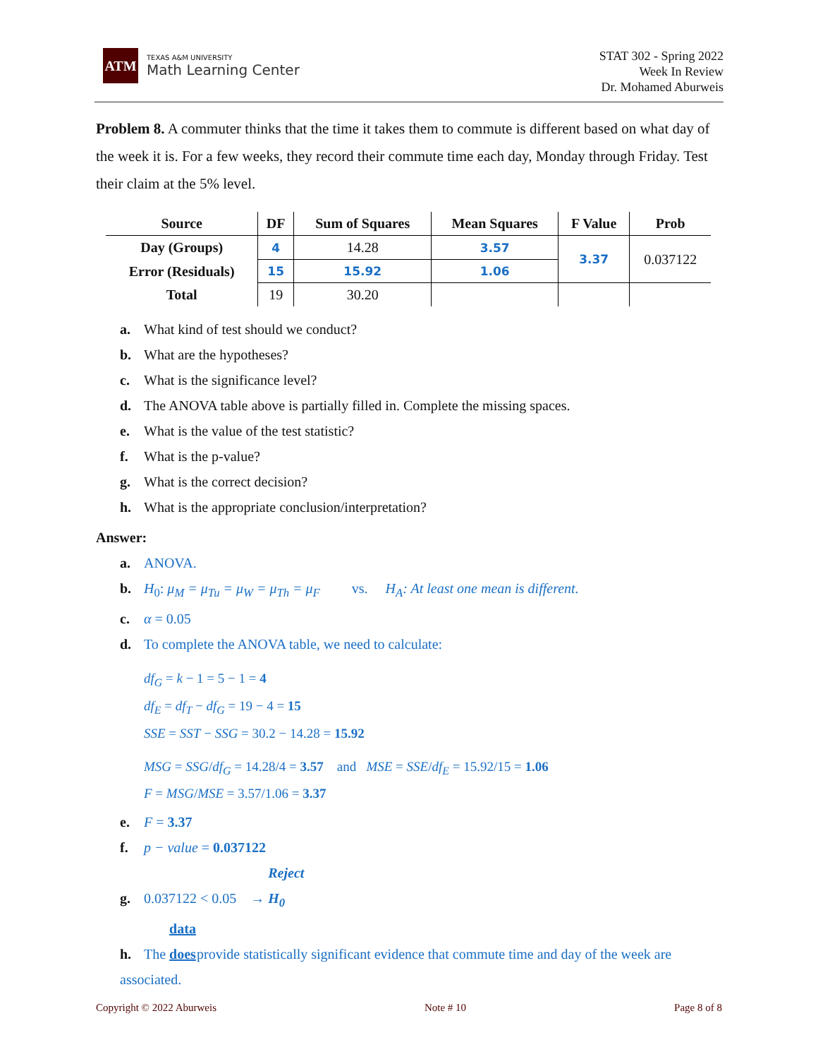ATM
TEXAS A&M UNIVERSITY
Math Learning Center
STAT 302 - Spring 2022
Week In Review
Dr. Mohamed Aburweis
Problem 8. A commuter thinks that the time it takes them to commute is different based on what day of the week it is. For a few weeks, they record their commute time each day, Monday through Friday. Test their claim at the 5% level.
| Source | DF | Sum of Squares | Mean Squares | F Value | Prob |
| --- | --- | --- | --- | --- | --- |
| Day (Groups) | 4 | 14.28 | 3.57 | 3.37 | 0.037122 |
| Error (Residuals) | 15 | 15.92 | 1.06 | | |
| Total | 19 | 30.20 | | | |
a. What kind of test should we conduct?
b. What are the hypotheses?
c. What is the significance level?
d. The ANOVA table above is partially filled in. Complete the missing spaces.
e. What is the value of the test statistic?
f. What is the p-value?
g. What is the correct decision?
h. What is the appropriate conclusion/interpretation?
Answer:
a. ANOVA.
b. H<sub>0</sub>: μ<sub>M</sub> = μ<sub>Tu</sub> = μ<sub>W</sub> = μ<sub>Th</sub> = μ<sub>F</sub> vs. H<sub>A</sub>: At least one mean is different.
c. α = 0.05
d. To complete the ANOVA table, we need to calculate:
df<sub>G</sub> = k − 1 = 5 − 1 = 4
df<sub>E</sub> = df<sub>T</sub> − df<sub>G</sub> = 19 − 4 = 15
SSE = SST − SSG = 30.2 − 14.28 = 15.92
MSG = SSG/df<sub>G</sub> = 14.28/4 = 3.57 and MSE = SSE/df<sub>E</sub> = 15.92/15 = 1.06
F = MSG/MSE = 3.57/1.06 = 3.37
e. F = 3.37
f. p − value = 0.037122
g. 0.037122 < 0.05 → Reject H<sub>0</sub>
h. The data does provide statistically significant evidence that commute time and day of the week are associated.
Copyright © 2022 Aburweis Note # 10 Page 8 of 8